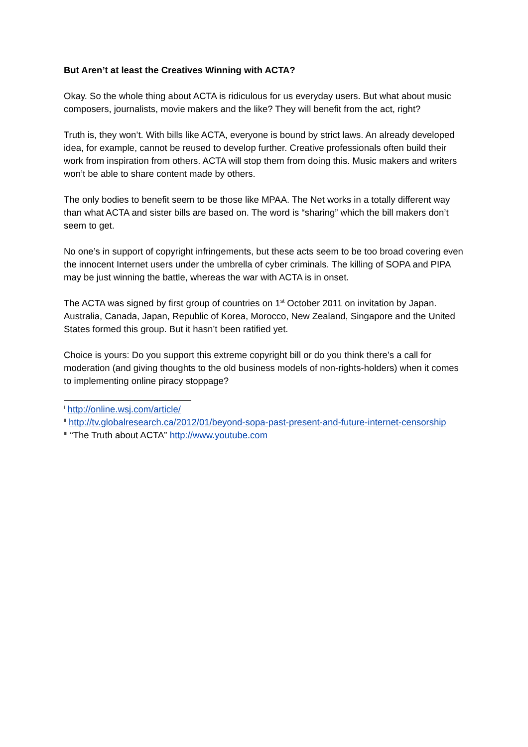But Aren’t at least the Creatives Winning with ACTA?
Okay. So the whole thing about ACTA is ridiculous for us everyday users. But what about music composers, journalists, movie makers and the like? They will benefit from the act, right?
Truth is, they won’t. With bills like ACTA, everyone is bound by strict laws. An already developed idea, for example, cannot be reused to develop further. Creative professionals often build their work from inspiration from others. ACTA will stop them from doing this. Music makers and writers won’t be able to share content made by others.
The only bodies to benefit seem to be those like MPAA. The Net works in a totally different way than what ACTA and sister bills are based on. The word is “sharing” which the bill makers don’t seem to get.
No one’s in support of copyright infringements, but these acts seem to be too broad covering even the innocent Internet users under the umbrella of cyber criminals. The killing of SOPA and PIPA may be just winning the battle, whereas the war with ACTA is in onset.
The ACTA was signed by first group of countries on 1<sup>st</sup> October 2011 on invitation by Japan. Australia, Canada, Japan, Republic of Korea, Morocco, New Zealand, Singapore and the United States formed this group. But it hasn’t been ratified yet.
Choice is yours: Do you support this extreme copyright bill or do you think there’s a call for moderation (and giving thoughts to the old business models of non-rights-holders) when it comes to implementing online piracy stoppage?
<sup>i</sup> http://online.wsj.com/article/
<sup>ii</sup> http://tv.globalresearch.ca/2012/01/beyond-sopa-past-present-and-future-internet-censorship
<sup>iii</sup> “The Truth about ACTA” http://www.youtube.com